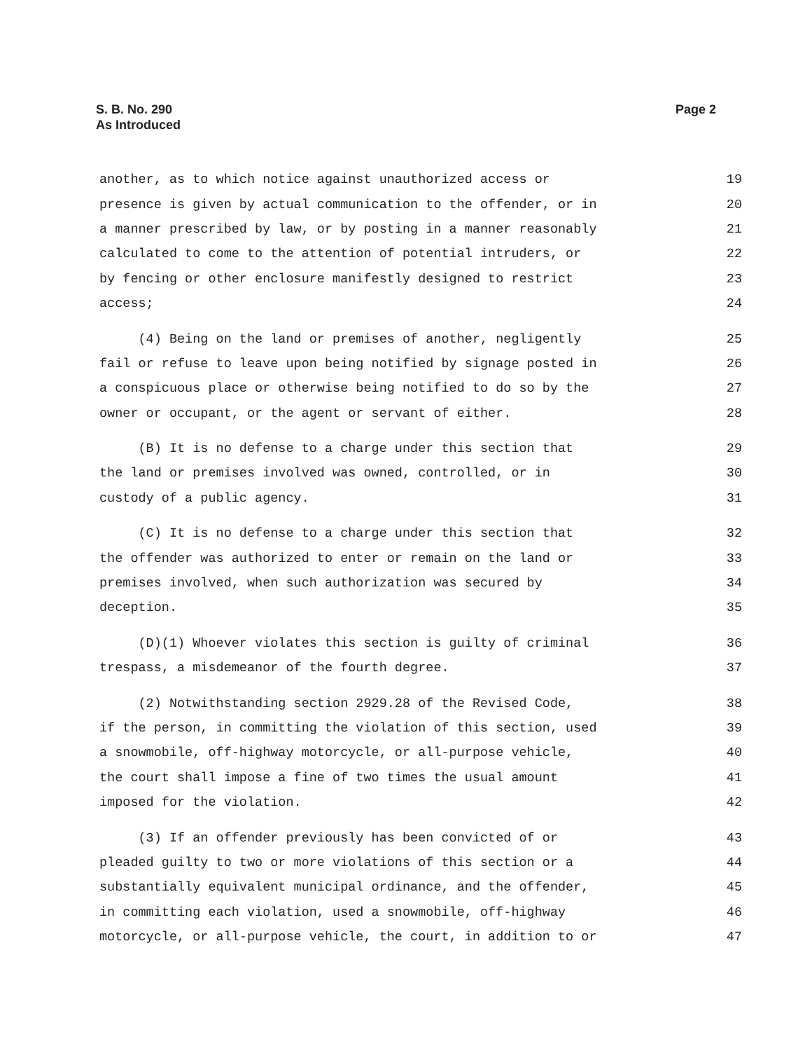Page 2 S. B. No. 290
As Introduced
another, as to which notice against unauthorized access or 19
presence is given by actual communication to the offender, or in 20
a manner prescribed by law, or by posting in a manner reasonably 21
calculated to come to the attention of potential intruders, or 22
by fencing or other enclosure manifestly designed to restrict 23
access; 24
(4) Being on the land or premises of another, negligently 25
fail or refuse to leave upon being notified by signage posted in 26
a conspicuous place or otherwise being notified to do so by the 27
owner or occupant, or the agent or servant of either. 28
(B) It is no defense to a charge under this section that 29
the land or premises involved was owned, controlled, or in 30
custody of a public agency. 31
(C) It is no defense to a charge under this section that 32
the offender was authorized to enter or remain on the land or 33
premises involved, when such authorization was secured by 34
deception. 35
(D)(1) Whoever violates this section is guilty of criminal 36
trespass, a misdemeanor of the fourth degree. 37
(2) Notwithstanding section 2929.28 of the Revised Code, 38
if the person, in committing the violation of this section, used 39
a snowmobile, off-highway motorcycle, or all-purpose vehicle, 40
the court shall impose a fine of two times the usual amount 41
imposed for the violation. 42
(3) If an offender previously has been convicted of or 43
pleaded guilty to two or more violations of this section or a 44
substantially equivalent municipal ordinance, and the offender, 45
in committing each violation, used a snowmobile, off-highway 46
motorcycle, or all-purpose vehicle, the court, in addition to or 47